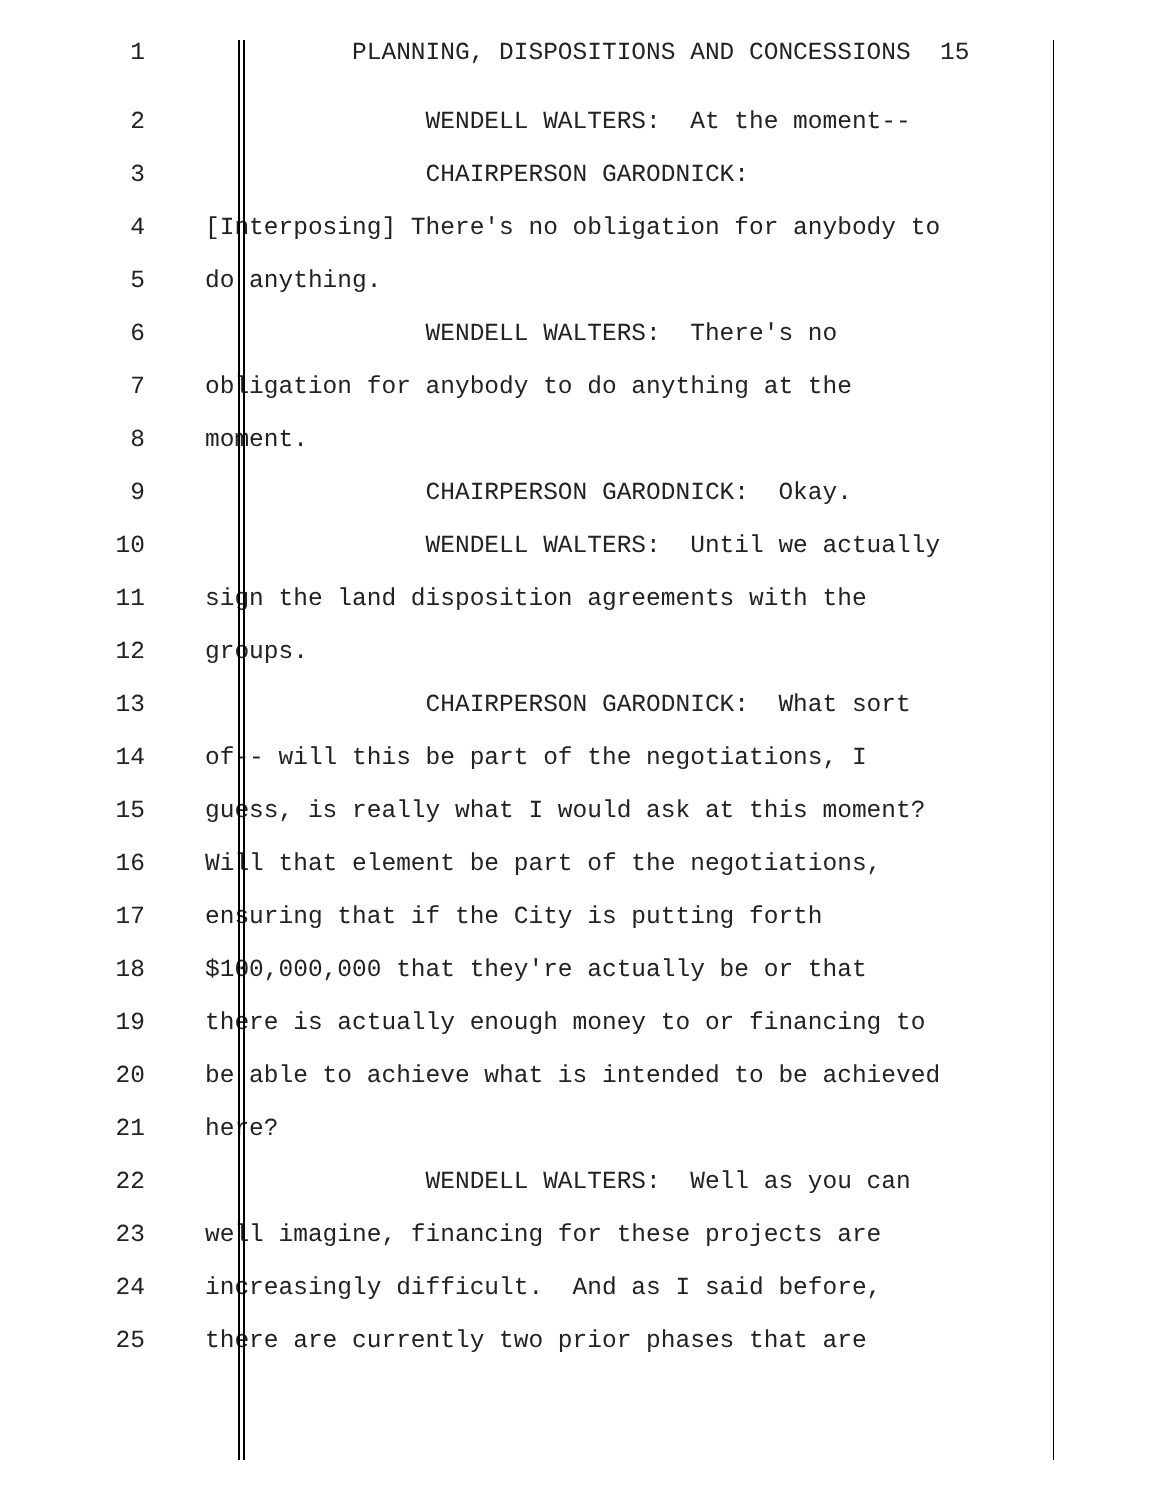1 PLANNING, DISPOSITIONS AND CONCESSIONS 15
2 WENDELL WALTERS: At the moment--
3 CHAIRPERSON GARODNICK:
4 [Interposing] There's no obligation for anybody to
5 do anything.
6 WENDELL WALTERS: There's no
7 obligation for anybody to do anything at the
8 moment.
9 CHAIRPERSON GARODNICK: Okay.
10 WENDELL WALTERS: Until we actually
11 sign the land disposition agreements with the
12 groups.
13 CHAIRPERSON GARODNICK: What sort
14 of-- will this be part of the negotiations, I
15 guess, is really what I would ask at this moment?
16 Will that element be part of the negotiations,
17 ensuring that if the City is putting forth
18 $100,000,000 that they're actually be or that
19 there is actually enough money to or financing to
20 be able to achieve what is intended to be achieved
21 here?
22 WENDELL WALTERS: Well as you can
23 well imagine, financing for these projects are
24 increasingly difficult. And as I said before,
25 there are currently two prior phases that are